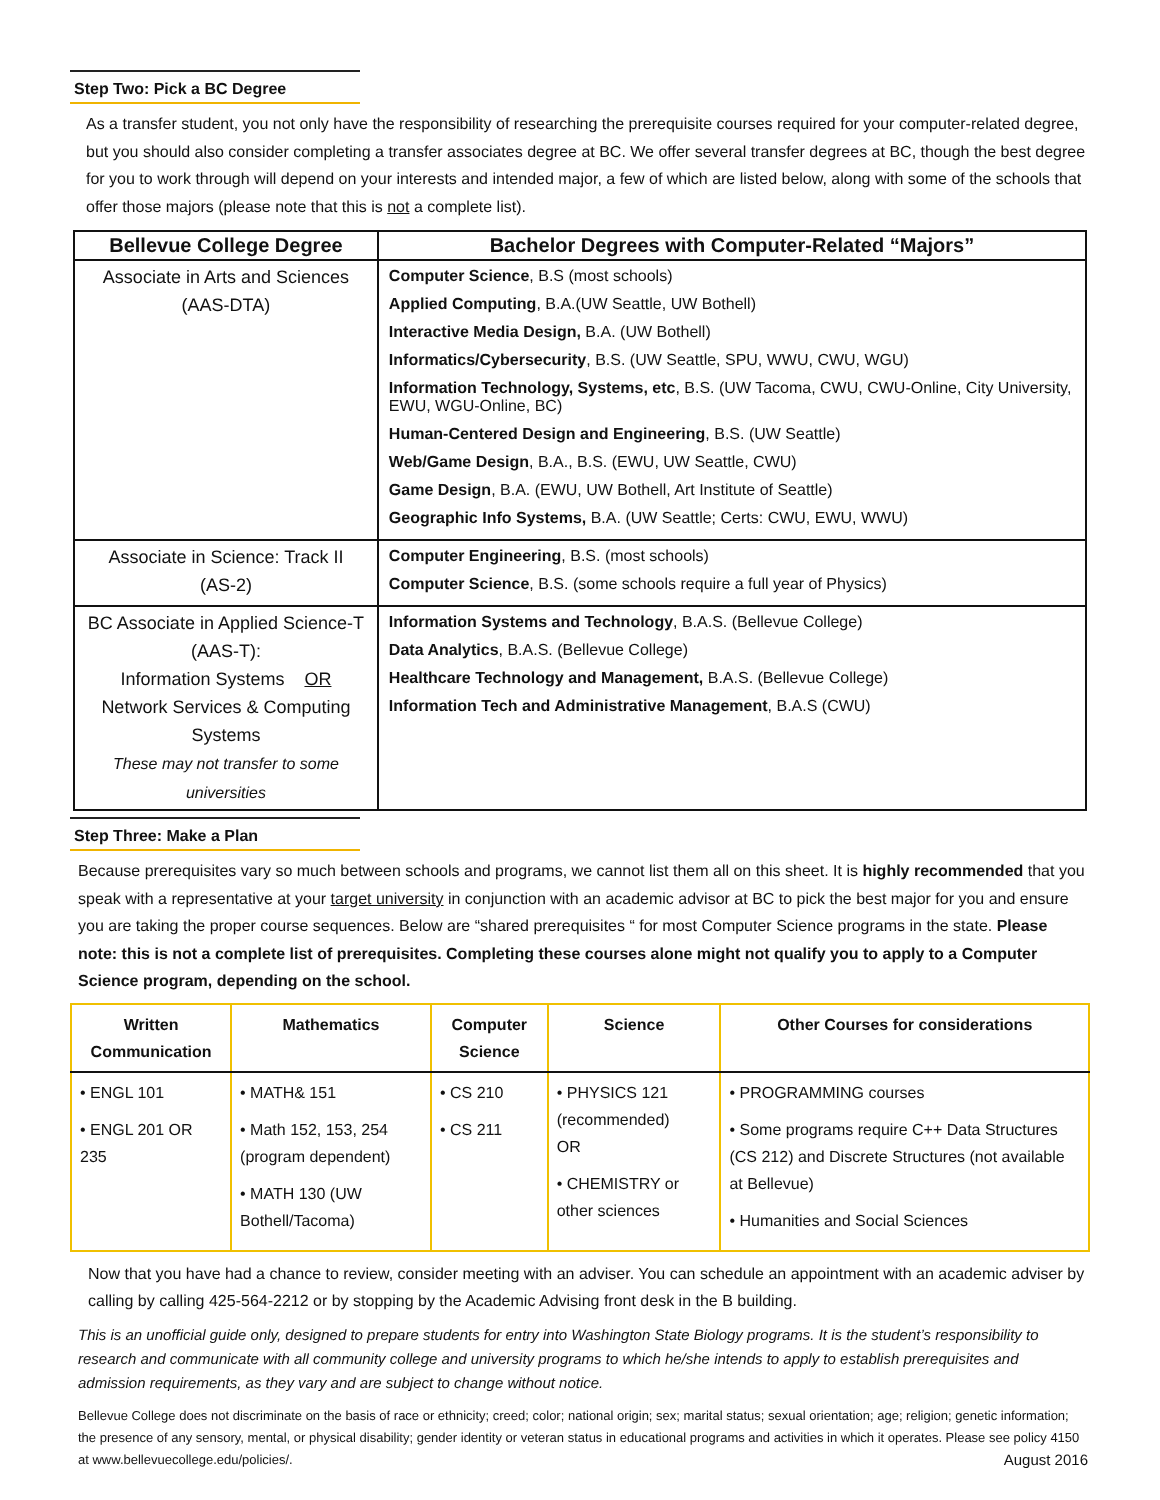Step Two: Pick a BC Degree
As a transfer student, you not only have the responsibility of researching the prerequisite courses required for your computer-related degree, but you should also consider completing a transfer associates degree at BC. We offer several transfer degrees at BC, though the best degree for you to work through will depend on your interests and intended major, a few of which are listed below, along with some of the schools that offer those majors (please note that this is not a complete list).
| Bellevue College Degree | Bachelor Degrees with Computer-Related “Majors” |
| --- | --- |
| Associate in Arts and Sciences (AAS-DTA) | Computer Science , B.S (most schools) Applied Computing , B.A.(UW Seattle, UW Bothell) Interactive Media Design, B.A. (UW Bothell) Informatics/Cybersecurity , B.S. (UW Seattle, SPU, WWU, CWU, WGU) Information Technology, Systems, etc , B.S. (UW Tacoma, CWU, CWU-Online, City University, EWU, WGU-Online, BC) Human-Centered Design and Engineering , B.S. (UW Seattle) Web/Game Design , B.A., B.S. (EWU, UW Seattle, CWU) Game Design , B.A. (EWU, UW Bothell, Art Institute of Seattle) Geographic Info Systems, B.A. (UW Seattle; Certs: CWU, EWU, WWU) |
| Associate in Science: Track II (AS-2) | Computer Engineering , B.S. (most schools) Computer Science , B.S. (some schools require a full year of Physics) |
| BC Associate in Applied Science-T (AAS-T): Information Systems OR Network Services & Computing Systems These may not transfer to some universities | Information Systems and Technology , B.A.S. (Bellevue College) Data Analytics , B.A.S. (Bellevue College) Healthcare Technology and Management, B.A.S. (Bellevue College) Information Tech and Administrative Management , B.A.S (CWU) |
Step Three: Make a Plan
Because prerequisites vary so much between schools and programs, we cannot list them all on this sheet. It is highly recommended that you speak with a representative at your target university in conjunction with an academic advisor at BC to pick the best major for you and ensure you are taking the proper course sequences. Below are “shared prerequisites “ for most Computer Science programs in the state. Please note: this is not a complete list of prerequisites. Completing these courses alone might not qualify you to apply to a Computer Science program, depending on the school.
| Written Communication | Mathematics | Computer Science | Science | Other Courses for considerations |
| --- | --- | --- | --- | --- |
| • ENGL 101 • ENGL 201 OR 235 | • MATH& 151 • Math 152, 153, 254 (program dependent) • MATH 130 (UW Bothell/Tacoma) | • CS 210 • CS 211 | • PHYSICS 121 (recommended) OR • CHEMISTRY or other sciences | • PROGRAMMING courses • Some programs require C++ Data Structures (CS 212) and Discrete Structures (not available at Bellevue) • Humanities and Social Sciences |
Now that you have had a chance to review, consider meeting with an adviser. You can schedule an appointment with an academic adviser by calling by calling 425-564-2212 or by stopping by the Academic Advising front desk in the B building.
This is an unofficial guide only, designed to prepare students for entry into Washington State Biology programs. It is the student’s responsibility to research and communicate with all community college and university programs to which he/she intends to apply to establish prerequisites and admission requirements, as they vary and are subject to change without notice.
Bellevue College does not discriminate on the basis of race or ethnicity; creed; color; national origin; sex; marital status; sexual orientation; age; religion; genetic information; the presence of any sensory, mental, or physical disability; gender identity or veteran status in educational programs and activities in which it operates. Please see policy 4150 at www.bellevuecollege.edu/policies/. August 2016